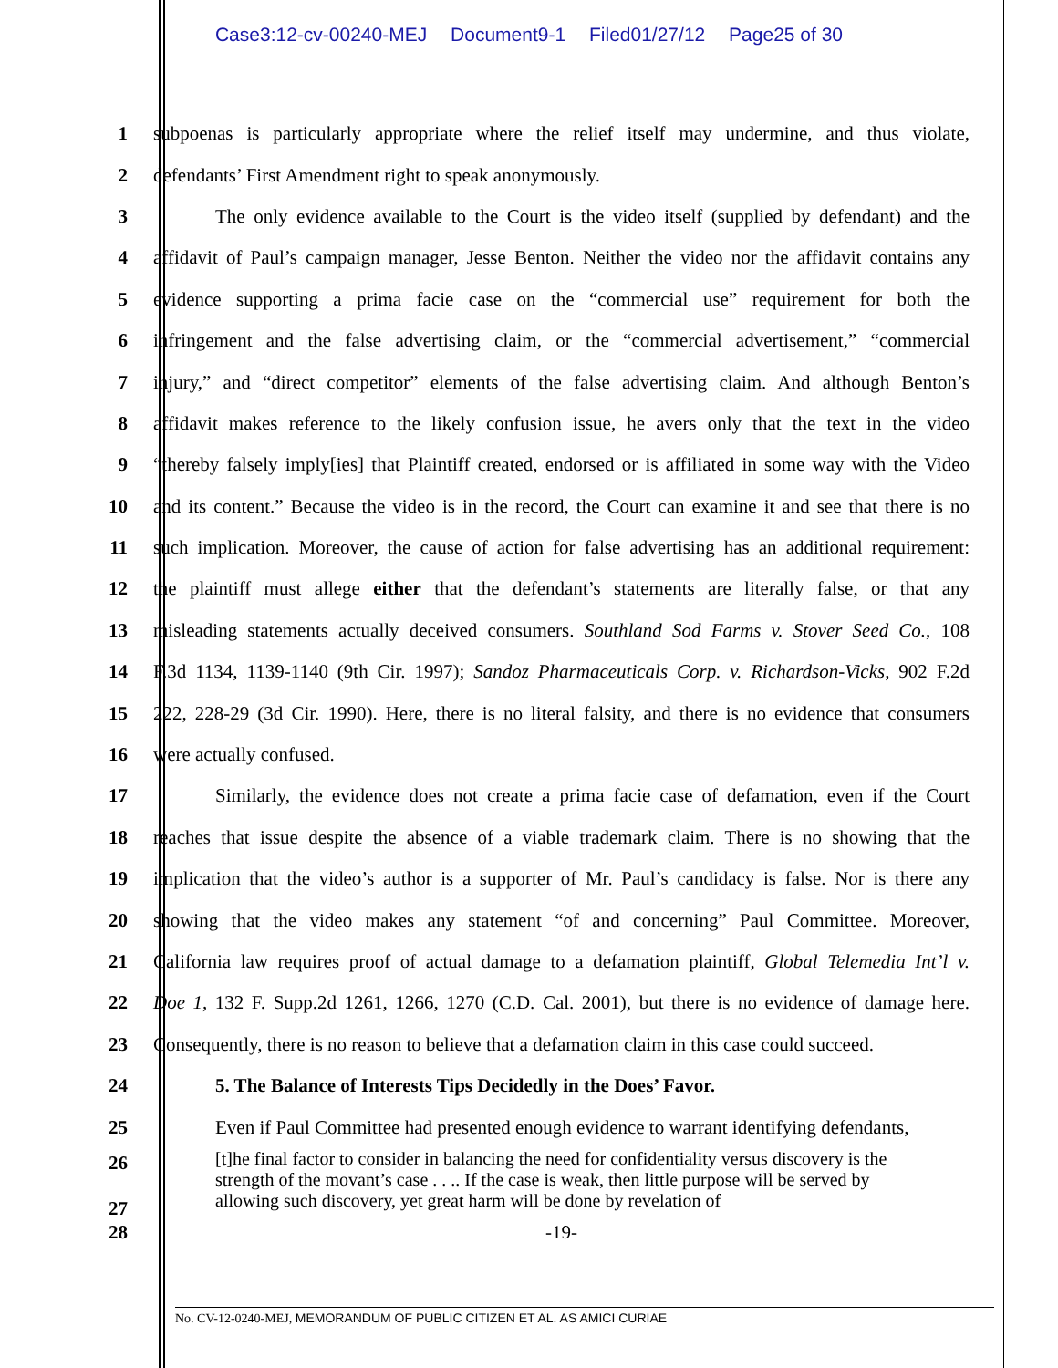Case3:12-cv-00240-MEJ Document9-1 Filed01/27/12 Page25 of 30
1 subpoenas is particularly appropriate where the relief itself may undermine, and thus violate,
2 defendants’ First Amendment right to speak anonymously.
3 The only evidence available to the Court is the video itself (supplied by defendant) and the
4 affidavit of Paul’s campaign manager, Jesse Benton. Neither the video nor the affidavit contains any
5 evidence supporting a prima facie case on the “commercial use” requirement for both the
6 infringement and the false advertising claim, or the “commercial advertisement,” “commercial
7 injury,” and “direct competitor” elements of the false advertising claim. And although Benton’s
8 affidavit makes reference to the likely confusion issue, he avers only that the text in the video
9 “thereby falsely imply[ies] that Plaintiff created, endorsed or is affiliated in some way with the Video
10 and its content.” Because the video is in the record, the Court can examine it and see that there is no
11 such implication. Moreover, the cause of action for false advertising has an additional requirement:
12 the plaintiff must allege either that the defendant’s statements are literally false, or that any
13 misleading statements actually deceived consumers. Southland Sod Farms v. Stover Seed Co., 108
14 F.3d 1134, 1139-1140 (9th Cir. 1997); Sandoz Pharmaceuticals Corp. v. Richardson-Vicks, 902 F.2d
15 222, 228-29 (3d Cir. 1990). Here, there is no literal falsity, and there is no evidence that consumers
16 were actually confused.
17 Similarly, the evidence does not create a prima facie case of defamation, even if the Court
18 reaches that issue despite the absence of a viable trademark claim. There is no showing that the
19 implication that the video’s author is a supporter of Mr. Paul’s candidacy is false. Nor is there any
20 showing that the video makes any statement “of and concerning” Paul Committee. Moreover,
21 California law requires proof of actual damage to a defamation plaintiff, Global Telemedia Int’l v.
22 Doe 1, 132 F. Supp.2d 1261, 1266, 1270 (C.D. Cal. 2001), but there is no evidence of damage here.
23 Consequently, there is no reason to believe that a defamation claim in this case could succeed.
24 5. The Balance of Interests Tips Decidedly in the Does’ Favor.
25 Even if Paul Committee had presented enough evidence to warrant identifying defendants,
26
27
[t]he final factor to consider in balancing the need for confidentiality versus discovery is the strength of the movant’s case . . .. If the case is weak, then little purpose will be served by allowing such discovery, yet great harm will be done by revelation of
28 -19-
No. CV-12-0240-MEJ, MEMORANDUM OF PUBLIC CITIZEN ET AL. AS AMICI CURIAE